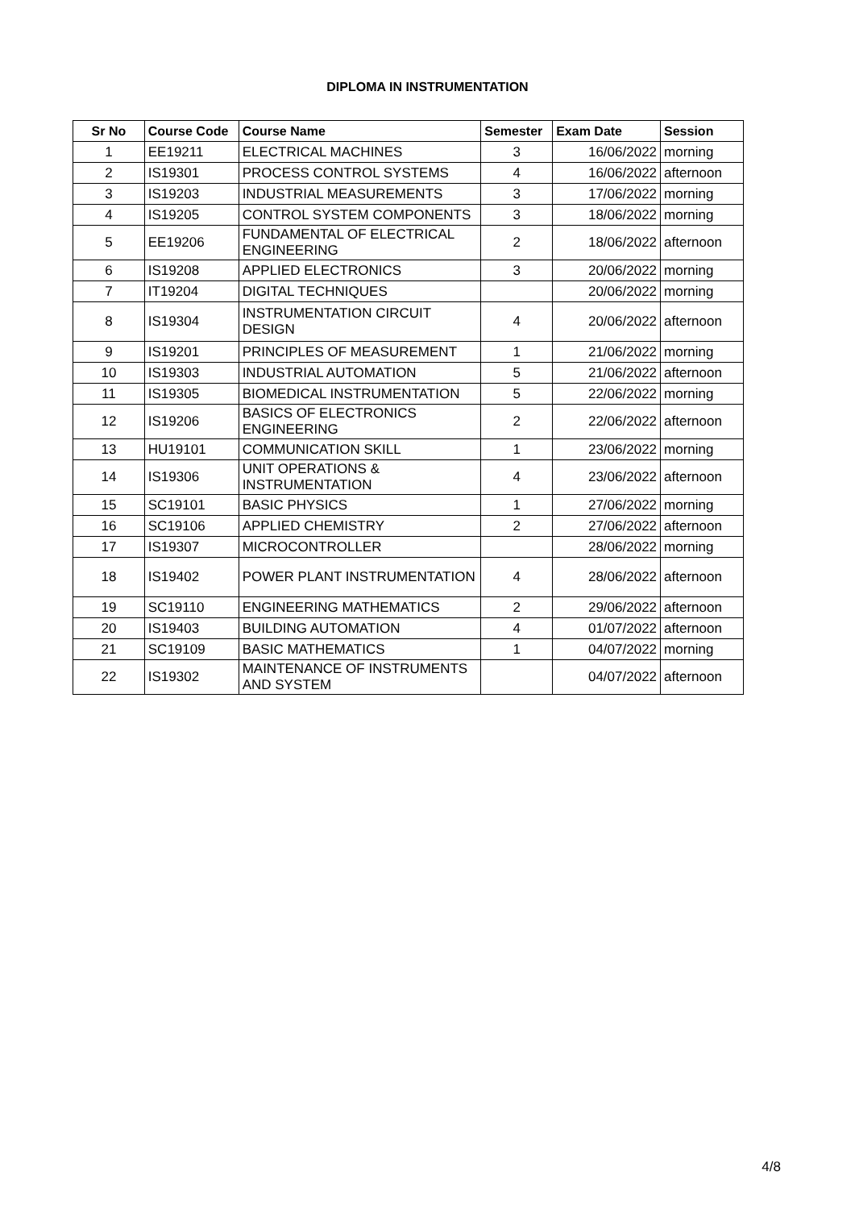DIPLOMA IN INSTRUMENTATION
| Sr No | Course Code | Course Name | Semester | Exam Date | Session |
| --- | --- | --- | --- | --- | --- |
| 1 | EE19211 | ELECTRICAL MACHINES | 3 | 16/06/2022 | morning |
| 2 | IS19301 | PROCESS CONTROL SYSTEMS | 4 | 16/06/2022 | afternoon |
| 3 | IS19203 | INDUSTRIAL MEASUREMENTS | 3 | 17/06/2022 | morning |
| 4 | IS19205 | CONTROL SYSTEM COMPONENTS | 3 | 18/06/2022 | morning |
| 5 | EE19206 | FUNDAMENTAL OF ELECTRICAL ENGINEERING | 2 | 18/06/2022 | afternoon |
| 6 | IS19208 | APPLIED ELECTRONICS | 3 | 20/06/2022 | morning |
| 7 | IT19204 | DIGITAL TECHNIQUES | | 20/06/2022 | morning |
| 8 | IS19304 | INSTRUMENTATION CIRCUIT DESIGN | 4 | 20/06/2022 | afternoon |
| 9 | IS19201 | PRINCIPLES OF MEASUREMENT | 1 | 21/06/2022 | morning |
| 10 | IS19303 | INDUSTRIAL AUTOMATION | 5 | 21/06/2022 | afternoon |
| 11 | IS19305 | BIOMEDICAL INSTRUMENTATION | 5 | 22/06/2022 | morning |
| 12 | IS19206 | BASICS OF ELECTRONICS ENGINEERING | 2 | 22/06/2022 | afternoon |
| 13 | HU19101 | COMMUNICATION SKILL | 1 | 23/06/2022 | morning |
| 14 | IS19306 | UNIT OPERATIONS & INSTRUMENTATION | 4 | 23/06/2022 | afternoon |
| 15 | SC19101 | BASIC PHYSICS | 1 | 27/06/2022 | morning |
| 16 | SC19106 | APPLIED CHEMISTRY | 2 | 27/06/2022 | afternoon |
| 17 | IS19307 | MICROCONTROLLER | | 28/06/2022 | morning |
| 18 | IS19402 | POWER PLANT INSTRUMENTATION | 4 | 28/06/2022 | afternoon |
| 19 | SC19110 | ENGINEERING MATHEMATICS | 2 | 29/06/2022 | afternoon |
| 20 | IS19403 | BUILDING AUTOMATION | 4 | 01/07/2022 | afternoon |
| 21 | SC19109 | BASIC MATHEMATICS | 1 | 04/07/2022 | morning |
| 22 | IS19302 | MAINTENANCE OF INSTRUMENTS AND SYSTEM | | 04/07/2022 | afternoon |
4/8